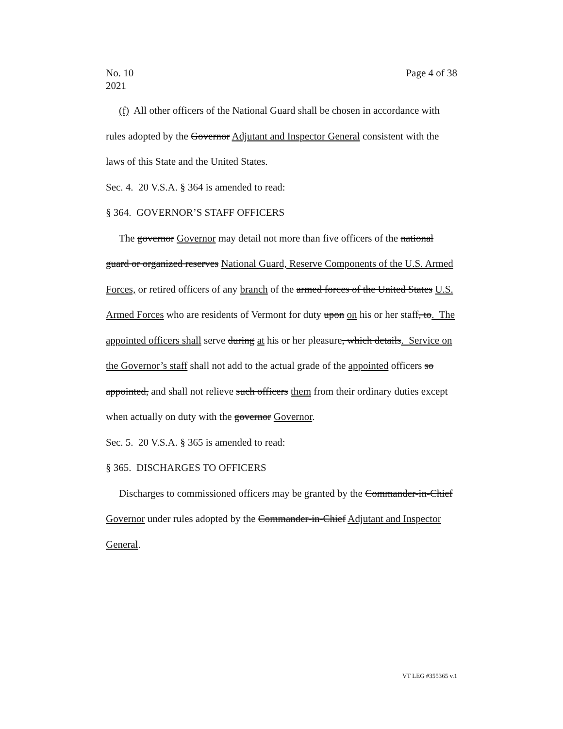No. 10
2021
Page 4 of 38
(f) All other officers of the National Guard shall be chosen in accordance with rules adopted by the Governor Adjutant and Inspector General consistent with the laws of this State and the United States.
Sec. 4. 20 V.S.A. § 364 is amended to read:
§ 364. GOVERNOR’S STAFF OFFICERS
The governor Governor may detail not more than five officers of the national guard or organized reserves National Guard, Reserve Components of the U.S. Armed Forces, or retired officers of any branch of the armed forces of the United States U.S. Armed Forces who are residents of Vermont for duty upon on his or her staff, to. The appointed officers shall serve during at his or her pleasure, which details. Service on the Governor’s staff shall not add to the actual grade of the appointed officers so appointed, and shall not relieve such officers them from their ordinary duties except when actually on duty with the governor Governor.
Sec. 5. 20 V.S.A. § 365 is amended to read:
§ 365. DISCHARGES TO OFFICERS
Discharges to commissioned officers may be granted by the Commander-in-Chief Governor under rules adopted by the Commander-in-Chief Adjutant and Inspector General.
VT LEG #355365 v.1